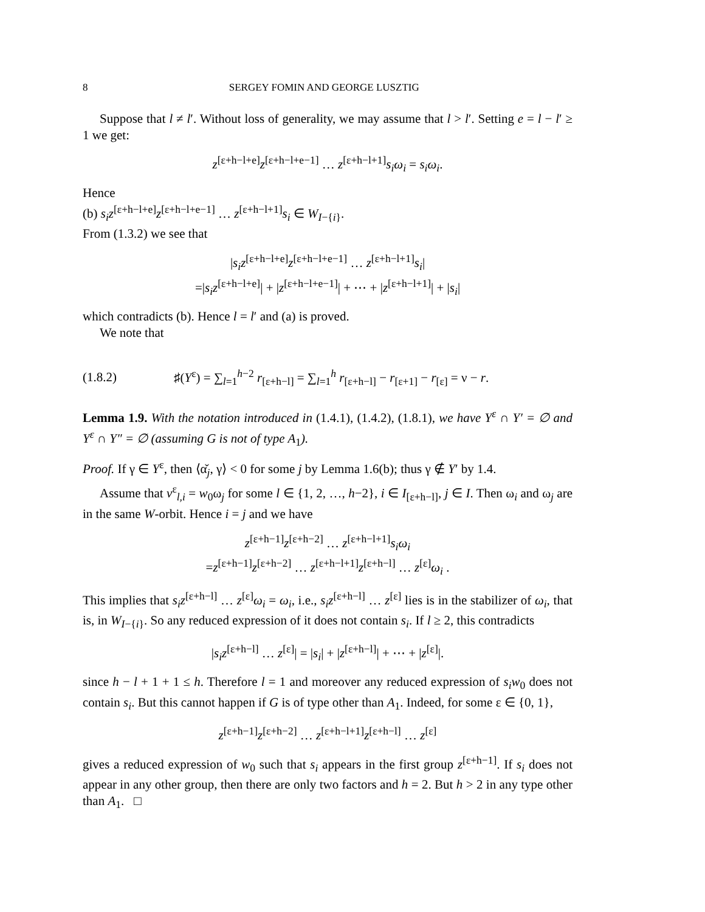8 SERGEY FOMIN AND GEORGE LUSZTIG
Suppose that l ≠ l′. Without loss of generality, we may assume that l > l′. Setting e = l − l′ ≥ 1 we get:
z<sup>[ε+h−l+e]</sup>z<sup>[ε+h−l+e−1]</sup> … z<sup>[ε+h−l+1]</sup>s<sub>i</sub>ω<sub>i</sub> = s<sub>i</sub>ω<sub>i</sub>.
Hence
(b) s<sub>i</sub>z<sup>[ε+h−l+e]</sup>z<sup>[ε+h−l+e−1]</sup> … z<sup>[ε+h−l+1]</sup>s<sub>i</sub> ∈ W<sub>I−{i}</sub>.
From (1.3.2) we see that
|s<sub>i</sub>z<sup>[ε+h−l+e]</sup>z<sup>[ε+h−l+e−1]</sup> … z<sup>[ε+h−l+1]</sup>s<sub>i</sub>|
=|s<sub>i</sub>z<sup>[ε+h−l+e]</sup>| + |z<sup>[ε+h−l+e−1]</sup>| + ⋯ + |z<sup>[ε+h−l+1]</sup>| + |s<sub>i</sub>|
which contradicts (b). Hence l = l′ and (a) is proved.
We note that
(1.8.2) ♯(Y<sup>ε</sup>) = ∑<sub>l=1</sub><sup>h−2</sup> r<sub>[ε+h−l]</sub> = ∑<sub>l=1</sub><sup>h</sup> r<sub>[ε+h−l]</sub> − r<sub>[ε+1]</sub> − r<sub>[ε]</sub> = ν − r.
Lemma 1.9. With the notation introduced in (1.4.1), (1.4.2), (1.8.1), we have Y<sup>ε</sup> ∩ Y′ = ∅ and Y<sup>ε</sup> ∩ Y″ = ∅ (assuming G is not of type A<sub>1</sub>).
Proof. If γ ∈ Y<sup>ε</sup>, then ⟨α̌<sub>j</sub>, γ⟩ < 0 for some j by Lemma 1.6(b); thus γ ∉ Y′ by 1.4.
Assume that v<sup>ε</sup><sub>l,i</sub> = w<sub>0</sub>ω<sub>j</sub> for some l ∈ {1, 2, …, h−2}, i ∈ I<sub>[ε+h−l]</sub>, j ∈ I. Then ω<sub>i</sub> and ω<sub>j</sub> are in the same W-orbit. Hence i = j and we have
z<sup>[ε+h−1]</sup>z<sup>[ε+h−2]</sup> … z<sup>[ε+h−l+1]</sup>s<sub>i</sub>ω<sub>i</sub>
=z<sup>[ε+h−1]</sup>z<sup>[ε+h−2]</sup> … z<sup>[ε+h−l+1]</sup>z<sup>[ε+h−l]</sup> … z<sup>[ε]</sup>ω<sub>i</sub> .
This implies that s<sub>i</sub>z<sup>[ε+h−l]</sup> … z<sup>[ε]</sup>ω<sub>i</sub> = ω<sub>i</sub>, i.e., s<sub>i</sub>z<sup>[ε+h−l]</sup> … z<sup>[ε]</sup> lies is in the stabilizer of ω<sub>i</sub>, that is, in W<sub>I−{i}</sub>. So any reduced expression of it does not contain s<sub>i</sub>. If l ≥ 2, this contradicts
|s<sub>i</sub>z<sup>[ε+h−l]</sup> … z<sup>[ε]</sup>| = |s<sub>i</sub>| + |z<sup>[ε+h−l]</sup>| + ⋯ + |z<sup>[ε]</sup>|.
since h − l + 1 + 1 ≤ h. Therefore l = 1 and moreover any reduced expression of s<sub>i</sub>w<sub>0</sub> does not contain s<sub>i</sub>. But this cannot happen if G is of type other than A<sub>1</sub>. Indeed, for some ε ∈ {0, 1},
z<sup>[ε+h−1]</sup>z<sup>[ε+h−2]</sup> … z<sup>[ε+h−l+1]</sup>z<sup>[ε+h−l]</sup> … z<sup>[ε]</sup>
gives a reduced expression of w<sub>0</sub> such that s<sub>i</sub> appears in the first group z<sup>[ε+h−1]</sup>. If s<sub>i</sub> does not appear in any other group, then there are only two factors and h = 2. But h > 2 in any type other than A<sub>1</sub>. □